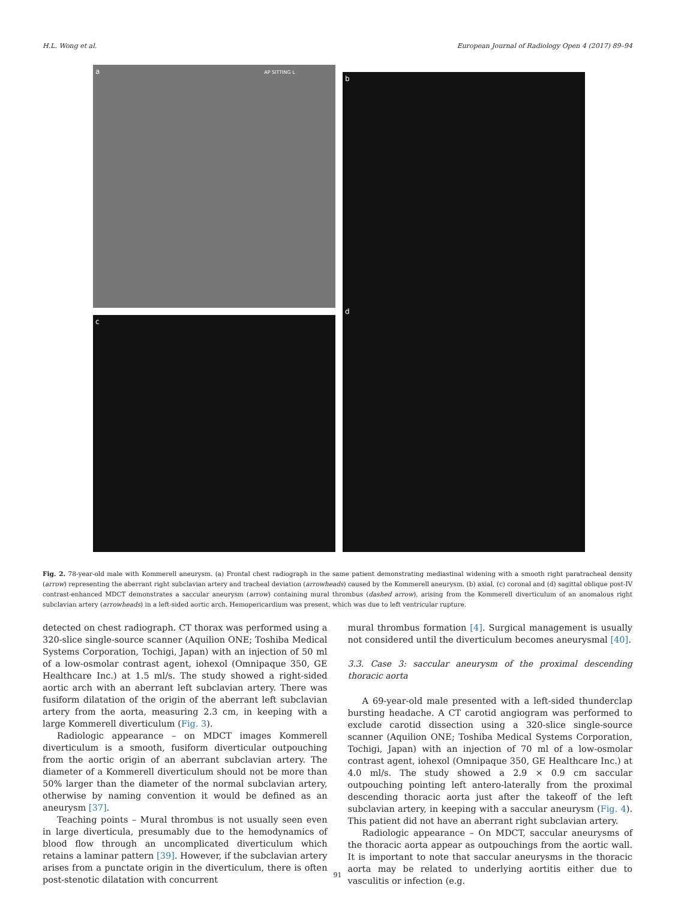H.L. Wong et al. European Journal of Radiology Open 4 (2017) 89–94
a AP SITTING L
b
c
d
Fig. 2. 78-year-old male with Kommerell aneurysm. (a) Frontal chest radiograph in the same patient demonstrating mediastinal widening with a smooth right paratracheal density (arrow) representing the aberrant right subclavian artery and tracheal deviation (arrowheads) caused by the Kommerell aneurysm. (b) axial, (c) coronal and (d) sagittal oblique post-IV contrast-enhanced MDCT demonstrates a saccular aneurysm (arrow) containing mural thrombus (dashed arrow), arising from the Kommerell diverticulum of an anomalous right subclavian artery (arrowheads) in a left-sided aortic arch. Hemopericardium was present, which was due to left ventricular rupture.
detected on chest radiograph. CT thorax was performed using a 320-slice single-source scanner (Aquilion ONE; Toshiba Medical Systems Corporation, Tochigi, Japan) with an injection of 50 ml of a low-osmolar contrast agent, iohexol (Omnipaque 350, GE Healthcare Inc.) at 1.5 ml/s. The study showed a right-sided aortic arch with an aberrant left subclavian artery. There was fusiform dilatation of the origin of the aberrant left subclavian artery from the aorta, measuring 2.3 cm, in keeping with a large Kommerell diverticulum (Fig. 3).
Radiologic appearance – on MDCT images Kommerell diverticulum is a smooth, fusiform diverticular outpouching from the aortic origin of an aberrant subclavian artery. The diameter of a Kommerell diverticulum should not be more than 50% larger than the diameter of the normal subclavian artery, otherwise by naming convention it would be defined as an aneurysm [37].
Teaching points – Mural thrombus is not usually seen even in large diverticula, presumably due to the hemodynamics of blood flow through an uncomplicated diverticulum which retains a laminar pattern [39]. However, if the subclavian artery arises from a punctate origin in the diverticulum, there is often post-stenotic dilatation with concurrent
mural thrombus formation [4]. Surgical management is usually not considered until the diverticulum becomes aneurysmal [40].
3.3. Case 3: saccular aneurysm of the proximal descending thoracic aorta
A 69-year-old male presented with a left-sided thunderclap bursting headache. A CT carotid angiogram was performed to exclude carotid dissection using a 320-slice single-source scanner (Aquilion ONE; Toshiba Medical Systems Corporation, Tochigi, Japan) with an injection of 70 ml of a low-osmolar contrast agent, iohexol (Omnipaque 350, GE Healthcare Inc.) at 4.0 ml/s. The study showed a 2.9 × 0.9 cm saccular outpouching pointing left antero-laterally from the proximal descending thoracic aorta just after the takeoff of the left subclavian artery, in keeping with a saccular aneurysm (Fig. 4). This patient did not have an aberrant right subclavian artery.
Radiologic appearance – On MDCT, saccular aneurysms of the thoracic aorta appear as outpouchings from the aortic wall. It is important to note that saccular aneurysms in the thoracic aorta may be related to underlying aortitis either due to vasculitis or infection (e.g.
91